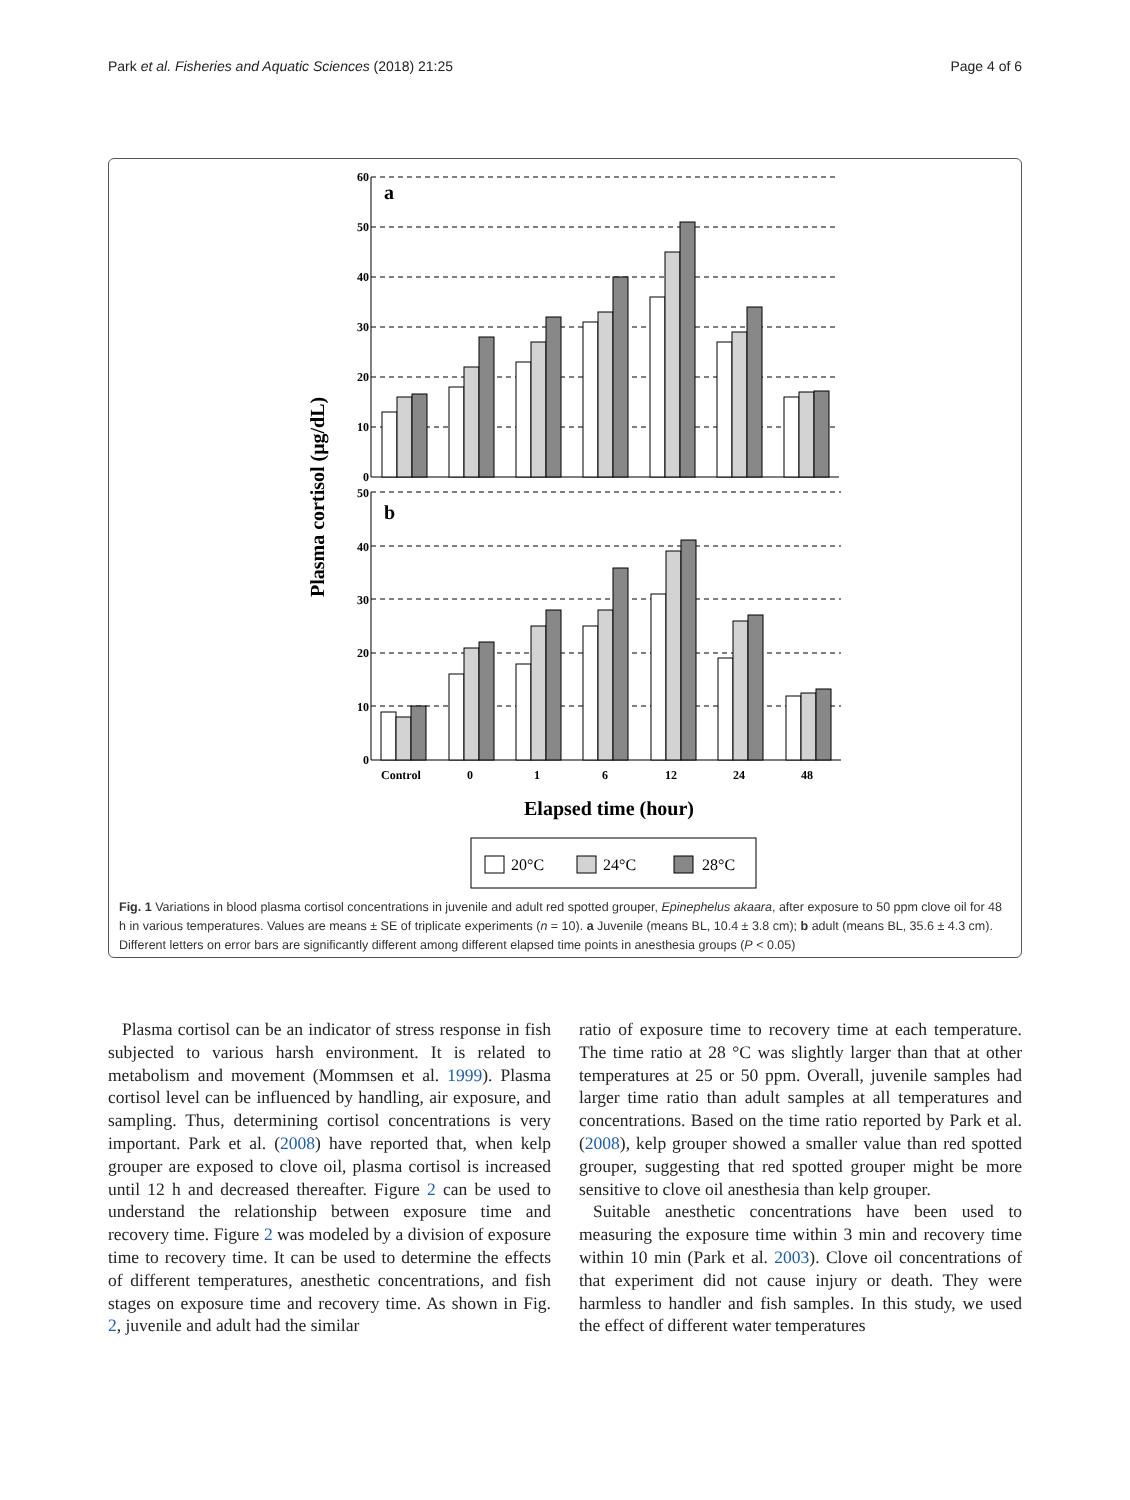Park et al. Fisheries and Aquatic Sciences (2018) 21:25 Page 4 of 6
60
50
40
30
20
10
0
a
50
40
30
20
10
0
b
Control
0
1
6
12
24
48
Elapsed time (hour)
Plasma cortisol (μg/dL)
20°C
24°C
28°C
Fig. 1 Variations in blood plasma cortisol concentrations in juvenile and adult red spotted grouper, Epinephelus akaara, after exposure to 50 ppm clove oil for 48 h in various temperatures. Values are means ± SE of triplicate experiments (n = 10). a Juvenile (means BL, 10.4 ± 3.8 cm); b adult (means BL, 35.6 ± 4.3 cm). Different letters on error bars are significantly different among different elapsed time points in anesthesia groups (P < 0.05)
Plasma cortisol can be an indicator of stress response in fish subjected to various harsh environment. It is related to metabolism and movement (Mommsen et al. 1999). Plasma cortisol level can be influenced by handling, air exposure, and sampling. Thus, determining cortisol concentrations is very important. Park et al. (2008) have reported that, when kelp grouper are exposed to clove oil, plasma cortisol is increased until 12 h and decreased thereafter. Figure 2 can be used to understand the relationship between exposure time and recovery time. Figure 2 was modeled by a division of exposure time to recovery time. It can be used to determine the effects of different temperatures, anesthetic concentrations, and fish stages on exposure time and recovery time. As shown in Fig. 2, juvenile and adult had the similar
ratio of exposure time to recovery time at each temperature. The time ratio at 28 °C was slightly larger than that at other temperatures at 25 or 50 ppm. Overall, juvenile samples had larger time ratio than adult samples at all temperatures and concentrations. Based on the time ratio reported by Park et al. (2008), kelp grouper showed a smaller value than red spotted grouper, suggesting that red spotted grouper might be more sensitive to clove oil anesthesia than kelp grouper.
Suitable anesthetic concentrations have been used to measuring the exposure time within 3 min and recovery time within 10 min (Park et al. 2003). Clove oil concentrations of that experiment did not cause injury or death. They were harmless to handler and fish samples. In this study, we used the effect of different water temperatures